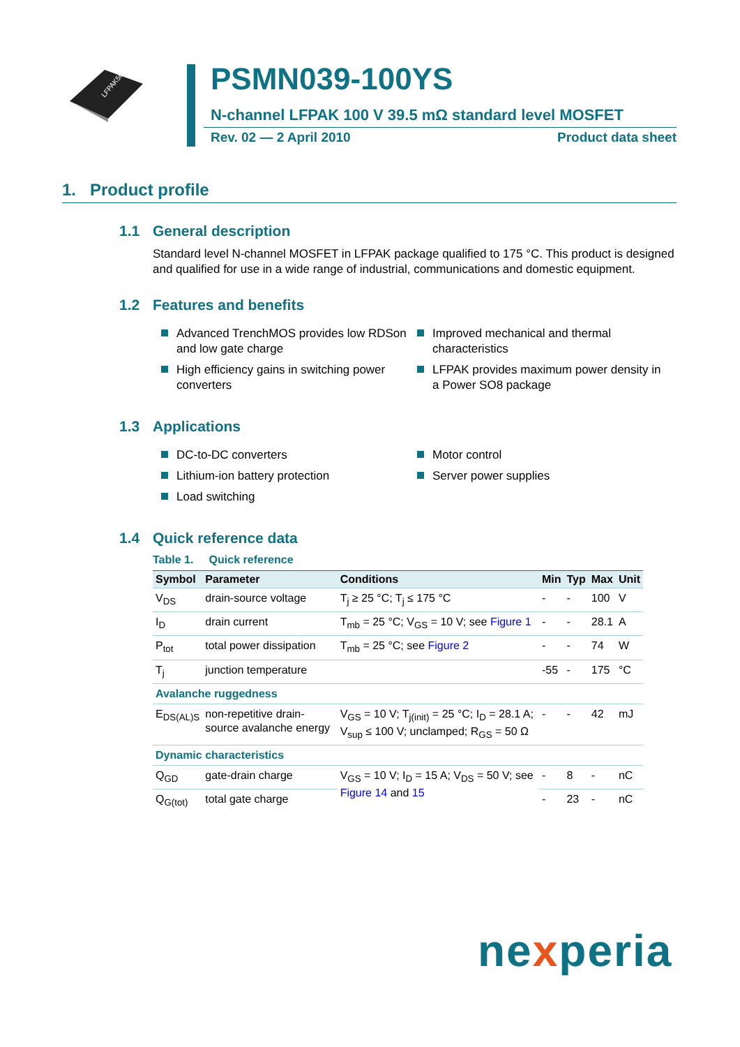LFPAK56
PSMN039-100YS
N-channel LFPAK 100 V 39.5 mΩ standard level MOSFET
Rev. 02 — 2 April 2010 Product data sheet
1. Product profile
1.1 General description
Standard level N-channel MOSFET in LFPAK package qualified to 175 °C. This product is designed and qualified for use in a wide range of industrial, communications and domestic equipment.
1.2 Features and benefits
Advanced TrenchMOS provides low RDSon and low gate charge
High efficiency gains in switching power converters
Improved mechanical and thermal characteristics
LFPAK provides maximum power density in a Power SO8 package
1.3 Applications
DC-to-DC converters
Lithium-ion battery protection
Load switching
Motor control
Server power supplies
1.4 Quick reference data
Table 1. Quick reference
| Symbol | Parameter | Conditions | Min | Typ | Max | Unit |
| --- | --- | --- | --- | --- | --- | --- |
| V<sub>DS</sub> | drain-source voltage | T<sub>j</sub> ≥ 25 °C; T<sub>j</sub> ≤ 175 °C | - | - | 100 | V |
| I<sub>D</sub> | drain current | T<sub>mb</sub> = 25 °C; V<sub>GS</sub> = 10 V; see Figure 1 | - | - | 28.1 | A |
| P<sub>tot</sub> | total power dissipation | T<sub>mb</sub> = 25 °C; see Figure 2 | - | - | 74 | W |
| T<sub>j</sub> | junction temperature | | -55 | - | 175 | °C |
| Avalanche ruggedness | | | | | | |
| E<sub>DS(AL)S</sub> | non-repetitive drain-source avalanche energy | V<sub>GS</sub> = 10 V; T<sub>j(init)</sub> = 25 °C; I<sub>D</sub> = 28.1 A; V<sub>sup</sub> ≤ 100 V; unclamped; R<sub>GS</sub> = 50 Ω | - | - | 42 | mJ |
| Dynamic characteristics | | | | | | |
| Q<sub>GD</sub> | gate-drain charge | V<sub>GS</sub> = 10 V; I<sub>D</sub> = 15 A; V<sub>DS</sub> = 50 V; see Figure 14 and 15 | - | 8 | - | nC |
| Q<sub>G(tot)</sub> | total gate charge | | - | 23 | - | nC |
nexperia